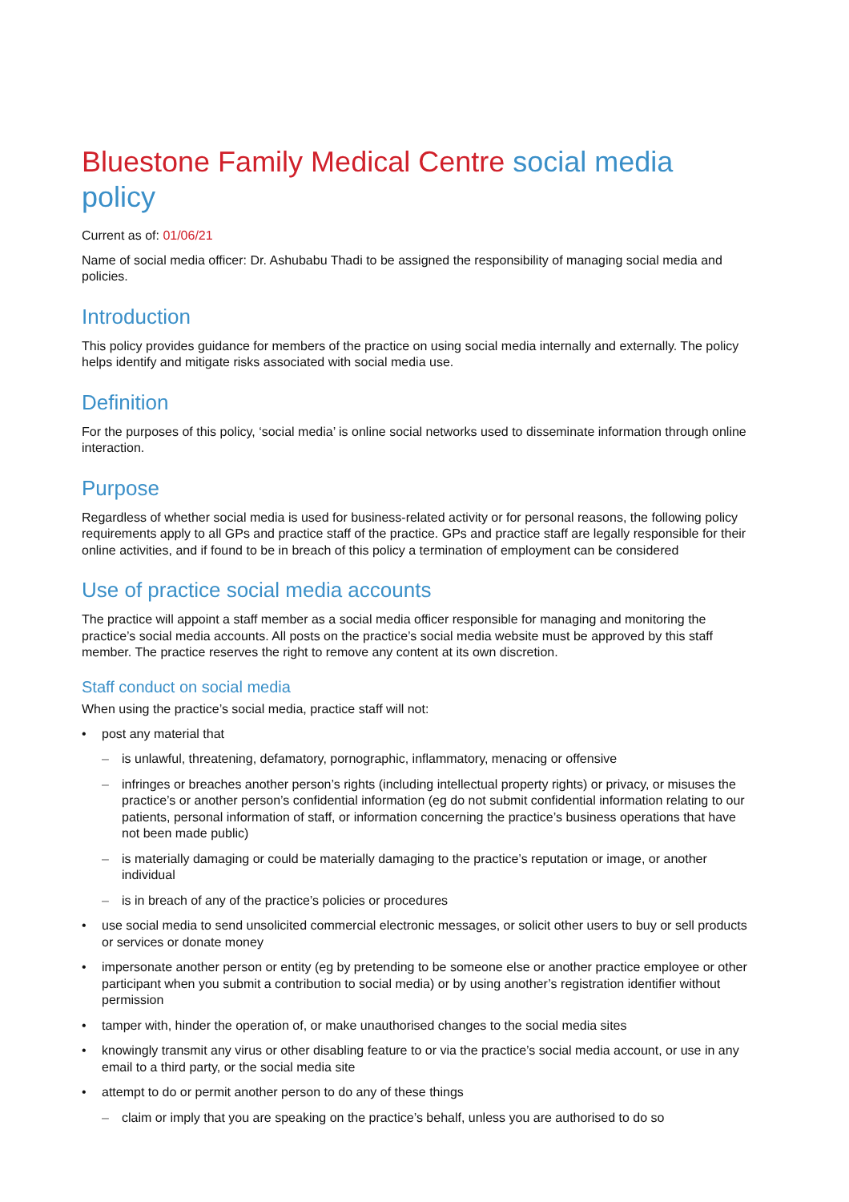Bluestone Family Medical Centre social media policy
Current as of: 01/06/21
Name of social media officer: Dr. Ashubabu Thadi to be assigned the responsibility of managing social media and policies.
Introduction
This policy provides guidance for members of the practice on using social media internally and externally. The policy helps identify and mitigate risks associated with social media use.
Definition
For the purposes of this policy, ‘social media’ is online social networks used to disseminate information through online interaction.
Purpose
Regardless of whether social media is used for business-related activity or for personal reasons, the following policy requirements apply to all GPs and practice staff of the practice. GPs and practice staff are legally responsible for their online activities, and if found to be in breach of this policy a termination of employment can be considered
Use of practice social media accounts
The practice will appoint a staff member as a social media officer responsible for managing and monitoring the practice’s social media accounts. All posts on the practice’s social media website must be approved by this staff member. The practice reserves the right to remove any content at its own discretion.
Staff conduct on social media
When using the practice’s social media, practice staff will not:
post any material that
is unlawful, threatening, defamatory, pornographic, inflammatory, menacing or offensive
infringes or breaches another person’s rights (including intellectual property rights) or privacy, or misuses the practice’s or another person’s confidential information (eg do not submit confidential information relating to our patients, personal information of staff, or information concerning the practice’s business operations that have not been made public)
is materially damaging or could be materially damaging to the practice’s reputation or image, or another individual
is in breach of any of the practice’s policies or procedures
use social media to send unsolicited commercial electronic messages, or solicit other users to buy or sell products or services or donate money
impersonate another person or entity (eg by pretending to be someone else or another practice employee or other participant when you submit a contribution to social media) or by using another’s registration identifier without permission
tamper with, hinder the operation of, or make unauthorised changes to the social media sites
knowingly transmit any virus or other disabling feature to or via the practice’s social media account, or use in any email to a third party, or the social media site
attempt to do or permit another person to do any of these things
claim or imply that you are speaking on the practice’s behalf, unless you are authorised to do so